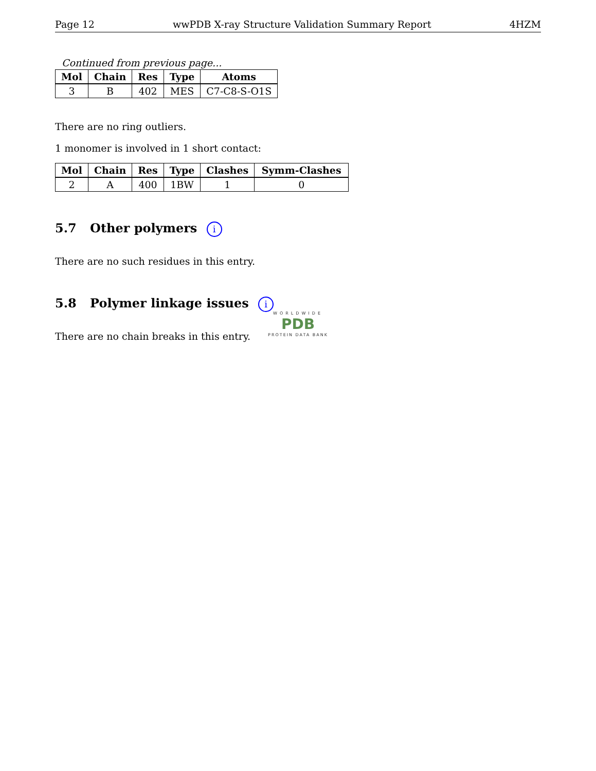Page 12 wwPDB X-ray Structure Validation Summary Report 4HZM
Continued from previous page...
| Mol | Chain | Res | Type | Atoms |
| --- | --- | --- | --- | --- |
| 3 | B | 402 | MES | C7-C8-S-O1S |
There are no ring outliers.
1 monomer is involved in 1 short contact:
| Mol | Chain | Res | Type | Clashes | Symm-Clashes |
| --- | --- | --- | --- | --- | --- |
| 2 | A | 400 | 1BW | 1 | 0 |
5.7 Other polymers i
There are no such residues in this entry.
5.8 Polymer linkage issues i
There are no chain breaks in this entry.
WORLDWIDE
PDB
PROTEIN DATA BANK